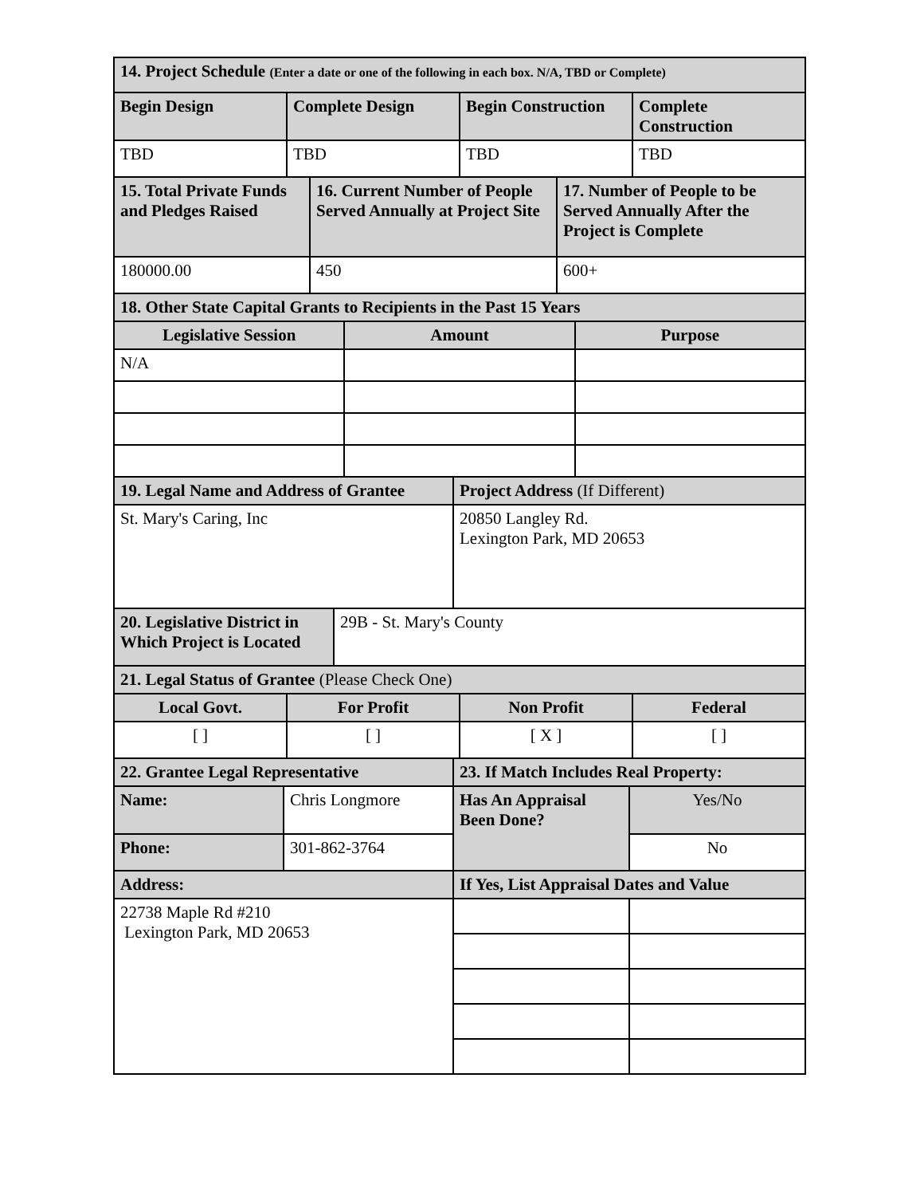| 14. Project Schedule (Enter a date or one of the following in each box. N/A, TBD or Complete) | | | |
| Begin Design | Complete Design | Begin Construction | Complete Construction |
| TBD | TBD | TBD | TBD |
| 15. Total Private Funds and Pledges Raised | 16. Current Number of People Served Annually at Project Site | 17. Number of People to be Served Annually After the Project is Complete |
| 180000.00 | 450 | 600+ |
| 18. Other State Capital Grants to Recipients in the Past 15 Years | | |
| Legislative Session | Amount | Purpose |
| N/A | | |
| 19. Legal Name and Address of Grantee | Project Address (If Different) |
| St. Mary's Caring, Inc | 20850 Langley Rd. Lexington Park, MD 20653 |
| 20. Legislative District in Which Project is Located | 29B - St. Mary's County |
| 21. Legal Status of Grantee (Please Check One) | | | |
| Local Govt. | For Profit | Non Profit | Federal |
| [ ] | [ ] | [ X ] | [ ] |
| 22. Grantee Legal Representative | | 23. If Match Includes Real Property: | |
| Name: | Chris Longmore | Has An Appraisal Been Done? | Yes/No |
| Phone: | 301-862-3764 | | No |
| Address: | | If Yes, List Appraisal Dates and Value | |
| 22738 Maple Rd #210 Lexington Park, MD 20653 | | | |